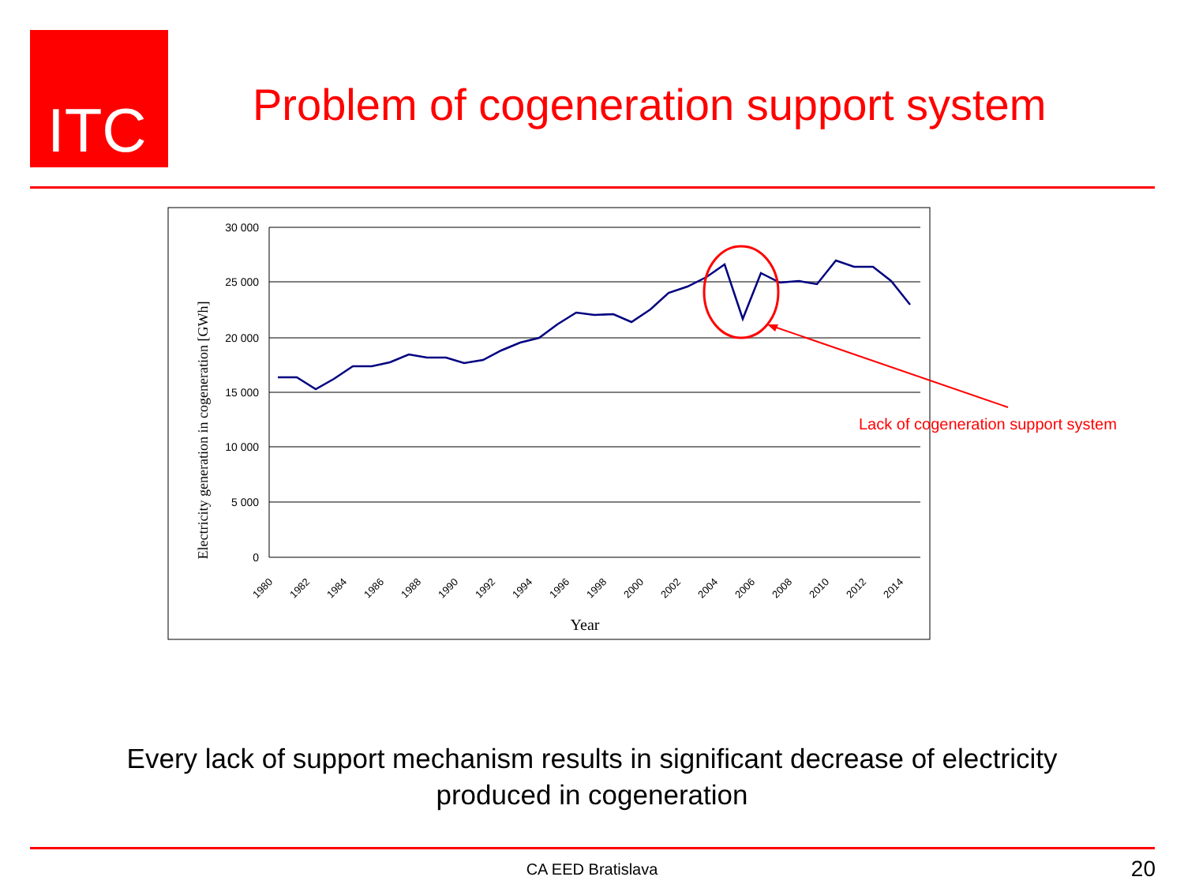ITC
Problem of cogeneration support system
30 000
25 000
20 000
15 000
10 000
5 000
0
1980
1982
1984
1986
1988
1990
1992
1994
1996
1998
2000
2002
2004
2006
2008
2010
2012
2014
Year
Electricity generation in cogeneration [GWh]
Lack of cogeneration support system
Every lack of support mechanism results in significant decrease of electricity produced in cogeneration
CA EED Bratislava 20